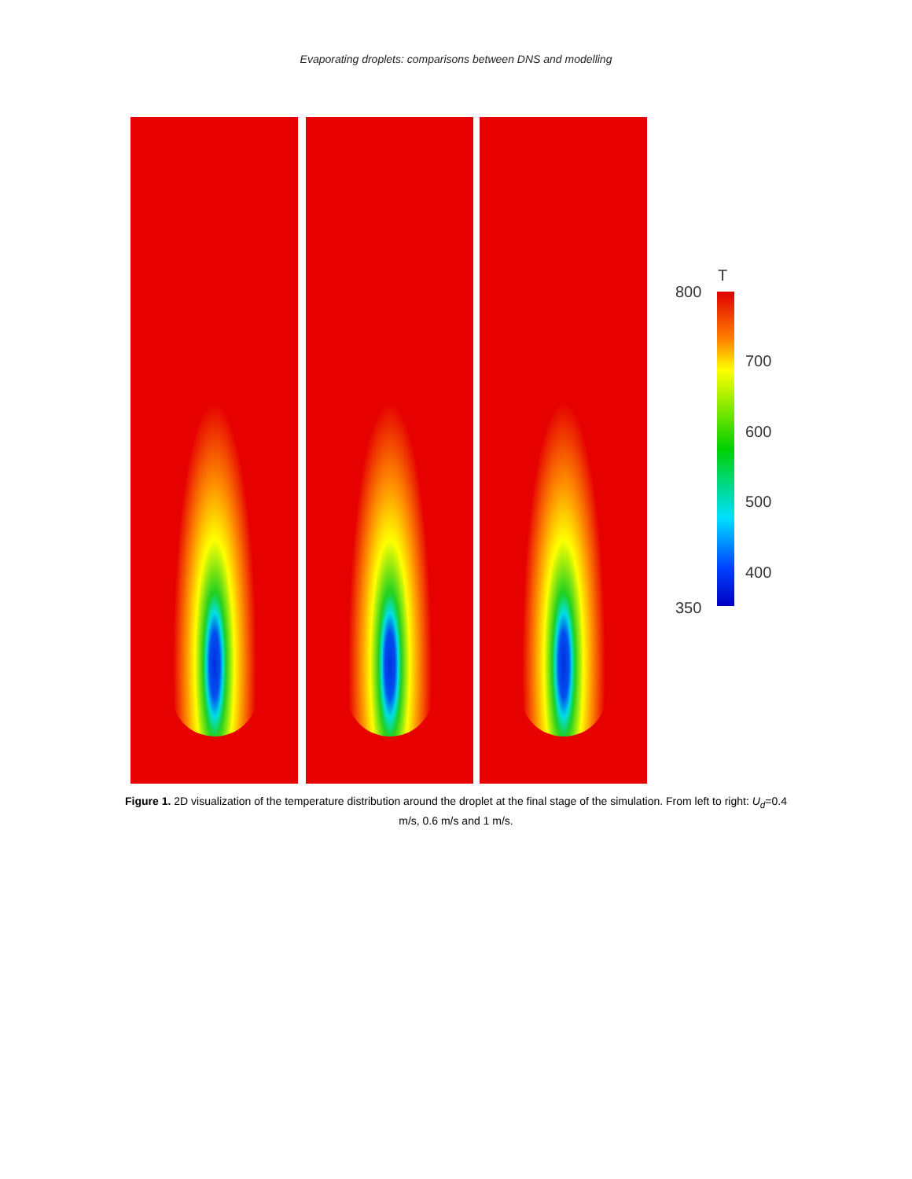Evaporating droplets: comparisons between DNS and modelling
T
800
700
600
500
400
350
Figure 1. 2D visualization of the temperature distribution around the droplet at the final stage of the simulation. From left to right: U<sub>d</sub>=0.4 m/s, 0.6 m/s and 1 m/s.